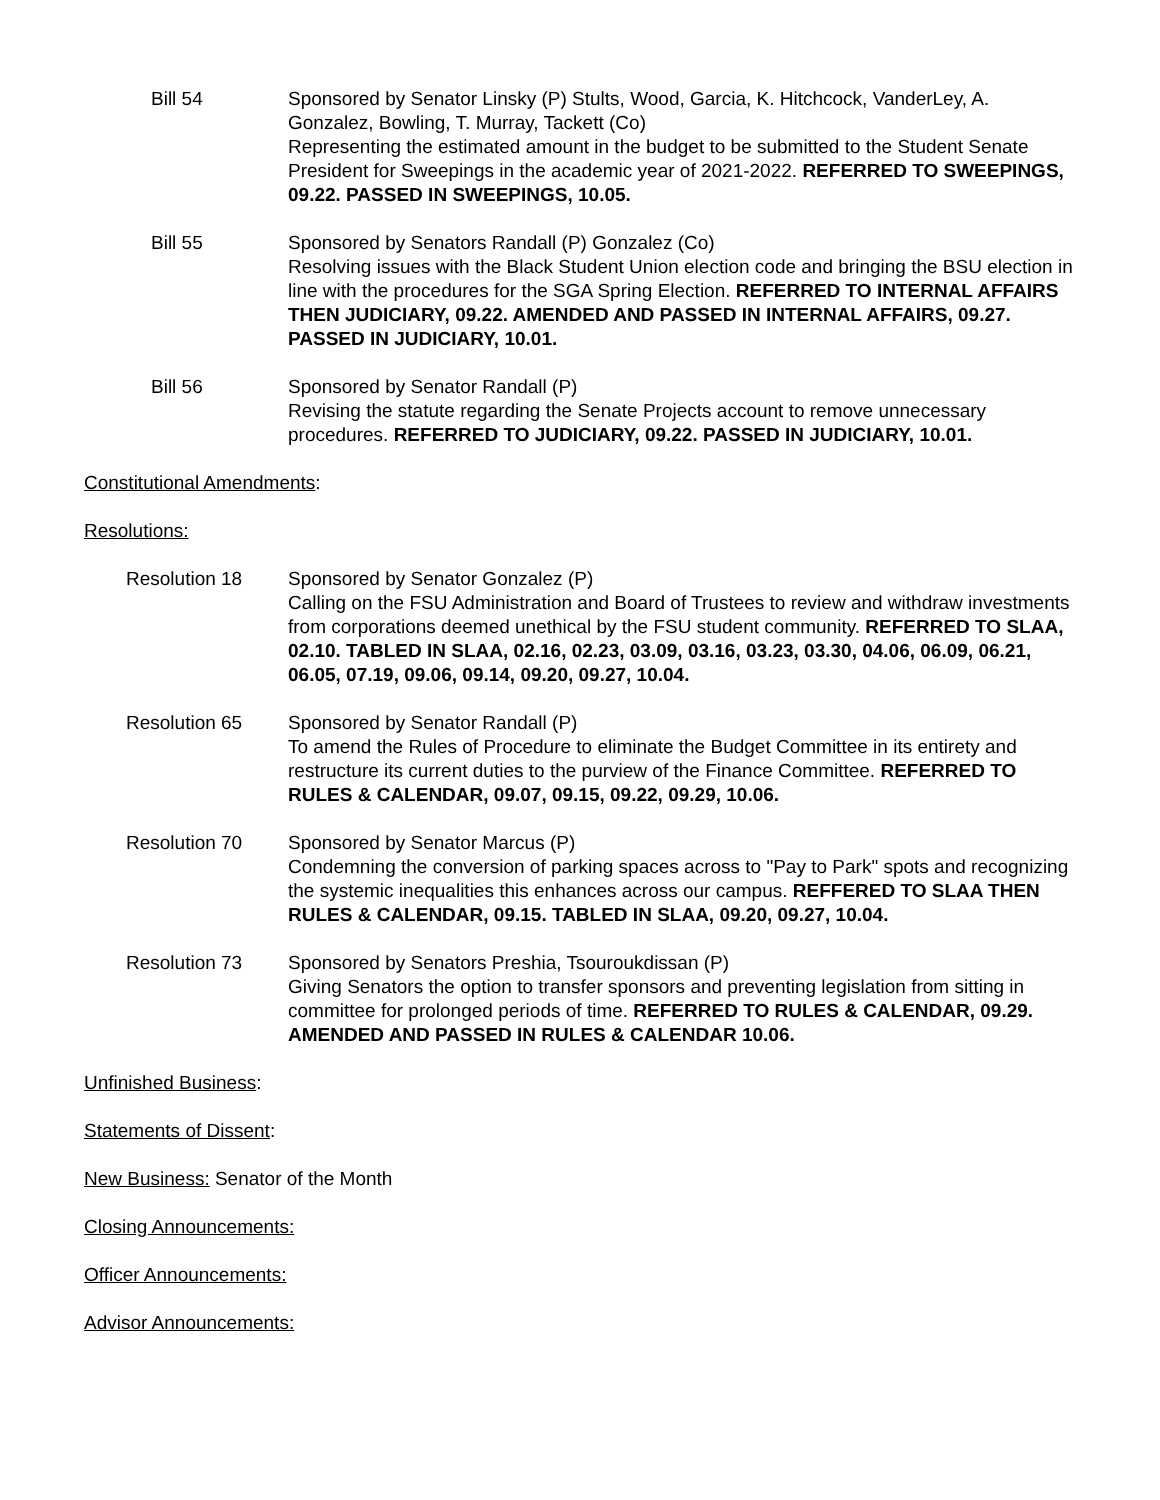Bill 54 Sponsored by Senator Linsky (P) Stults, Wood, Garcia, K. Hitchcock, VanderLey, A. Gonzalez, Bowling, T. Murray, Tackett (Co)
Representing the estimated amount in the budget to be submitted to the Student Senate President for Sweepings in the academic year of 2021-2022. REFERRED TO SWEEPINGS, 09.22. PASSED IN SWEEPINGS, 10.05.
Bill 55 Sponsored by Senators Randall (P) Gonzalez (Co)
Resolving issues with the Black Student Union election code and bringing the BSU election in line with the procedures for the SGA Spring Election. REFERRED TO INTERNAL AFFAIRS THEN JUDICIARY, 09.22. AMENDED AND PASSED IN INTERNAL AFFAIRS, 09.27. PASSED IN JUDICIARY, 10.01.
Bill 56 Sponsored by Senator Randall (P)
Revising the statute regarding the Senate Projects account to remove unnecessary procedures. REFERRED TO JUDICIARY, 09.22. PASSED IN JUDICIARY, 10.01.
Constitutional Amendments:
Resolutions:
Resolution 18 Sponsored by Senator Gonzalez (P)
Calling on the FSU Administration and Board of Trustees to review and withdraw investments from corporations deemed unethical by the FSU student community. REFERRED TO SLAA, 02.10. TABLED IN SLAA, 02.16, 02.23, 03.09, 03.16, 03.23, 03.30, 04.06, 06.09, 06.21, 06.05, 07.19, 09.06, 09.14, 09.20, 09.27, 10.04.
Resolution 65 Sponsored by Senator Randall (P)
To amend the Rules of Procedure to eliminate the Budget Committee in its entirety and restructure its current duties to the purview of the Finance Committee. REFERRED TO RULES & CALENDAR, 09.07, 09.15, 09.22, 09.29, 10.06.
Resolution 70 Sponsored by Senator Marcus (P)
Condemning the conversion of parking spaces across to "Pay to Park" spots and recognizing the systemic inequalities this enhances across our campus. REFFERED TO SLAA THEN RULES & CALENDAR, 09.15. TABLED IN SLAA, 09.20, 09.27, 10.04.
Resolution 73 Sponsored by Senators Preshia, Tsouroukdissan (P)
Giving Senators the option to transfer sponsors and preventing legislation from sitting in committee for prolonged periods of time. REFERRED TO RULES & CALENDAR, 09.29. AMENDED AND PASSED IN RULES & CALENDAR 10.06.
Unfinished Business:
Statements of Dissent:
New Business: Senator of the Month
Closing Announcements:
Officer Announcements:
Advisor Announcements: